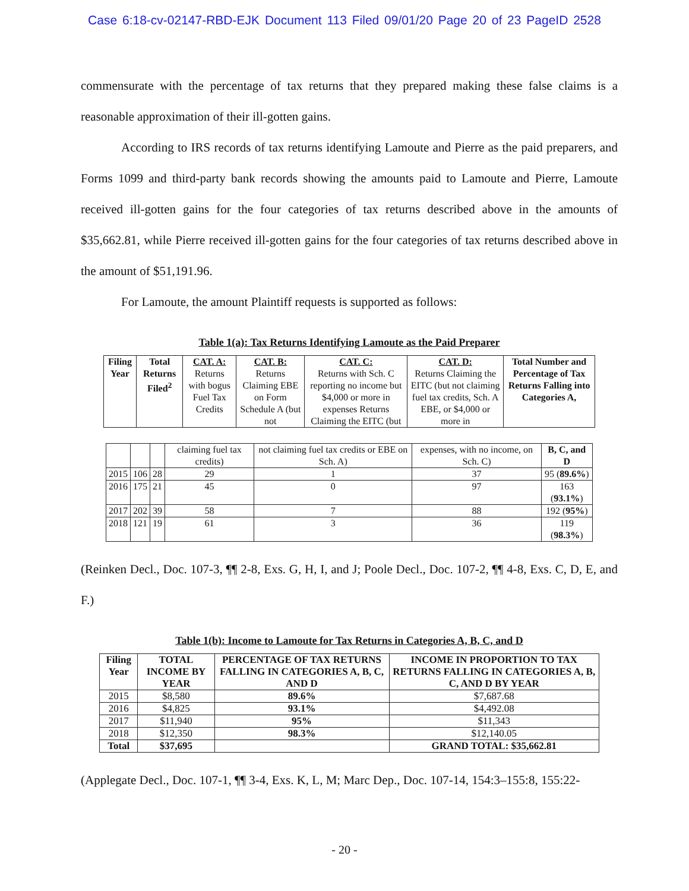Case 6:18-cv-02147-RBD-EJK Document 113 Filed 09/01/20 Page 20 of 23 PageID 2528
commensurate with the percentage of tax returns that they prepared making these false claims is a reasonable approximation of their ill-gotten gains.
According to IRS records of tax returns identifying Lamoute and Pierre as the paid preparers, and Forms 1099 and third-party bank records showing the amounts paid to Lamoute and Pierre, Lamoute received ill-gotten gains for the four categories of tax returns described above in the amounts of $35,662.81, while Pierre received ill-gotten gains for the four categories of tax returns described above in the amount of $51,191.96.
For Lamoute, the amount Plaintiff requests is supported as follows:
Table 1(a): Tax Returns Identifying Lamoute as the Paid Preparer
| Filing Year | Total Returns Filed<sup>2</sup> | CAT. A: Returns with bogus Fuel Tax Credits | CAT. B: Returns Claiming EBE on Form Schedule A (but not | CAT. C: Returns with Sch. C reporting no income but $4,000 or more in expenses Returns Claiming the EITC (but | CAT. D: Returns Claiming the EITC (but not claiming fuel tax credits, Sch. A EBE, or $4,000 or more in | Total Number and Percentage of Tax Returns Falling into Categories A, |
| --- | --- | --- | --- | --- | --- | --- |
| | | | claiming fuel tax credits) | not claiming fuel tax credits or EBE on Sch. A) | expenses, with no income, on Sch. C) | B, C, and D |
| 2015 | 106 | 28 | 29 | 1 | 37 | 95 ( 89.6% ) |
| 2016 | 175 | 21 | 45 | 0 | 97 | 163 ( 93.1% ) |
| 2017 | 202 | 39 | 58 | 7 | 88 | 192 ( 95% ) |
| 2018 | 121 | 19 | 61 | 3 | 36 | 119 ( 98.3% ) |
(Reinken Decl., Doc. 107-3, ¶¶ 2-8, Exs. G, H, I, and J; Poole Decl., Doc. 107-2, ¶¶ 4-8, Exs. C, D, E, and F.)
Table 1(b): Income to Lamoute for Tax Returns in Categories A, B, C, and D
| Filing Year | TOTAL INCOME BY YEAR | PERCENTAGE OF TAX RETURNS FALLING IN CATEGORIES A, B, C, AND D | INCOME IN PROPORTION TO TAX RETURNS FALLING IN CATEGORIES A, B, C, AND D BY YEAR |
| --- | --- | --- | --- |
| 2015 | $8,580 | 89.6% | $7,687.68 |
| 2016 | $4,825 | 93.1% | $4,492.08 |
| 2017 | $11,940 | 95% | $11,343 |
| 2018 | $12,350 | 98.3% | $12,140.05 |
| Total | $37,695 | | GRAND TOTAL: $35,662.81 |
(Applegate Decl., Doc. 107-1, ¶¶ 3-4, Exs. K, L, M; Marc Dep., Doc. 107-14, 154:3–155:8, 155:22-
- 20 -